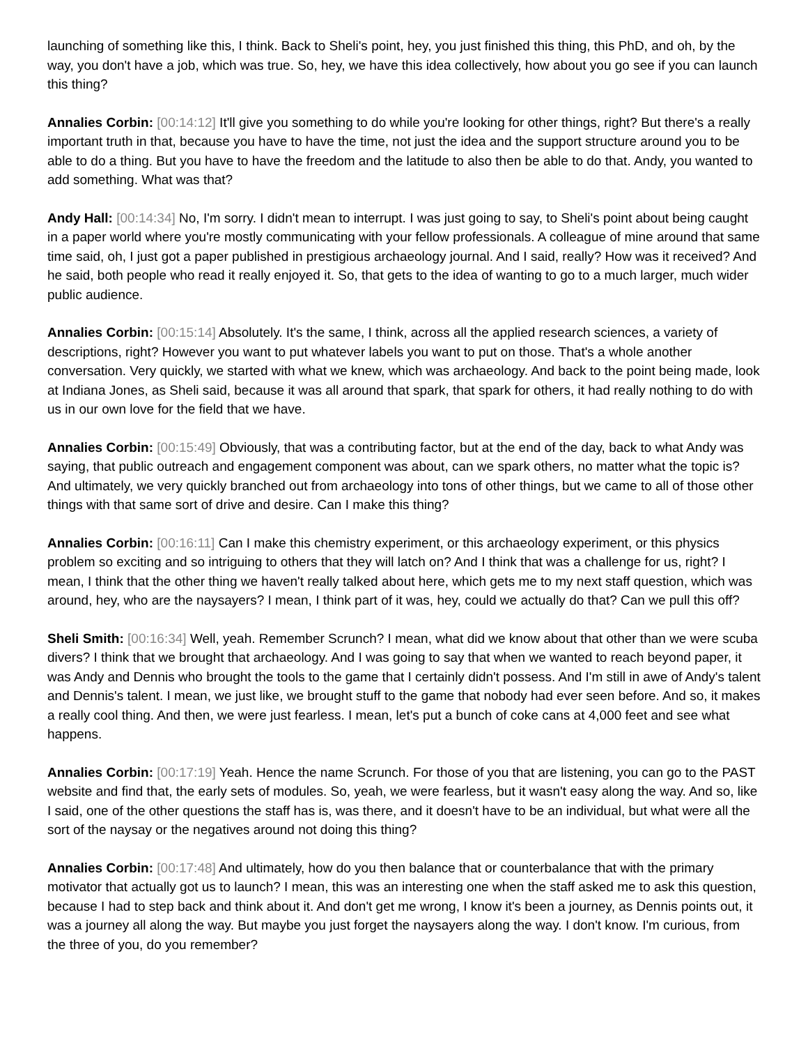launching of something like this, I think. Back to Sheli's point, hey, you just finished this thing, this PhD, and oh, by the way, you don't have a job, which was true. So, hey, we have this idea collectively, how about you go see if you can launch this thing?
Annalies Corbin: [00:14:12] It'll give you something to do while you're looking for other things, right? But there's a really important truth in that, because you have to have the time, not just the idea and the support structure around you to be able to do a thing. But you have to have the freedom and the latitude to also then be able to do that. Andy, you wanted to add something. What was that?
Andy Hall: [00:14:34] No, I'm sorry. I didn't mean to interrupt. I was just going to say, to Sheli's point about being caught in a paper world where you're mostly communicating with your fellow professionals. A colleague of mine around that same time said, oh, I just got a paper published in prestigious archaeology journal. And I said, really? How was it received? And he said, both people who read it really enjoyed it. So, that gets to the idea of wanting to go to a much larger, much wider public audience.
Annalies Corbin: [00:15:14] Absolutely. It's the same, I think, across all the applied research sciences, a variety of descriptions, right? However you want to put whatever labels you want to put on those. That's a whole another conversation. Very quickly, we started with what we knew, which was archaeology. And back to the point being made, look at Indiana Jones, as Sheli said, because it was all around that spark, that spark for others, it had really nothing to do with us in our own love for the field that we have.
Annalies Corbin: [00:15:49] Obviously, that was a contributing factor, but at the end of the day, back to what Andy was saying, that public outreach and engagement component was about, can we spark others, no matter what the topic is? And ultimately, we very quickly branched out from archaeology into tons of other things, but we came to all of those other things with that same sort of drive and desire. Can I make this thing?
Annalies Corbin: [00:16:11] Can I make this chemistry experiment, or this archaeology experiment, or this physics problem so exciting and so intriguing to others that they will latch on? And I think that was a challenge for us, right? I mean, I think that the other thing we haven't really talked about here, which gets me to my next staff question, which was around, hey, who are the naysayers? I mean, I think part of it was, hey, could we actually do that? Can we pull this off?
Sheli Smith: [00:16:34] Well, yeah. Remember Scrunch? I mean, what did we know about that other than we were scuba divers? I think that we brought that archaeology. And I was going to say that when we wanted to reach beyond paper, it was Andy and Dennis who brought the tools to the game that I certainly didn't possess. And I'm still in awe of Andy's talent and Dennis's talent. I mean, we just like, we brought stuff to the game that nobody had ever seen before. And so, it makes a really cool thing. And then, we were just fearless. I mean, let's put a bunch of coke cans at 4,000 feet and see what happens.
Annalies Corbin: [00:17:19] Yeah. Hence the name Scrunch. For those of you that are listening, you can go to the PAST website and find that, the early sets of modules. So, yeah, we were fearless, but it wasn't easy along the way. And so, like I said, one of the other questions the staff has is, was there, and it doesn't have to be an individual, but what were all the sort of the naysay or the negatives around not doing this thing?
Annalies Corbin: [00:17:48] And ultimately, how do you then balance that or counterbalance that with the primary motivator that actually got us to launch? I mean, this was an interesting one when the staff asked me to ask this question, because I had to step back and think about it. And don't get me wrong, I know it's been a journey, as Dennis points out, it was a journey all along the way. But maybe you just forget the naysayers along the way. I don't know. I'm curious, from the three of you, do you remember?